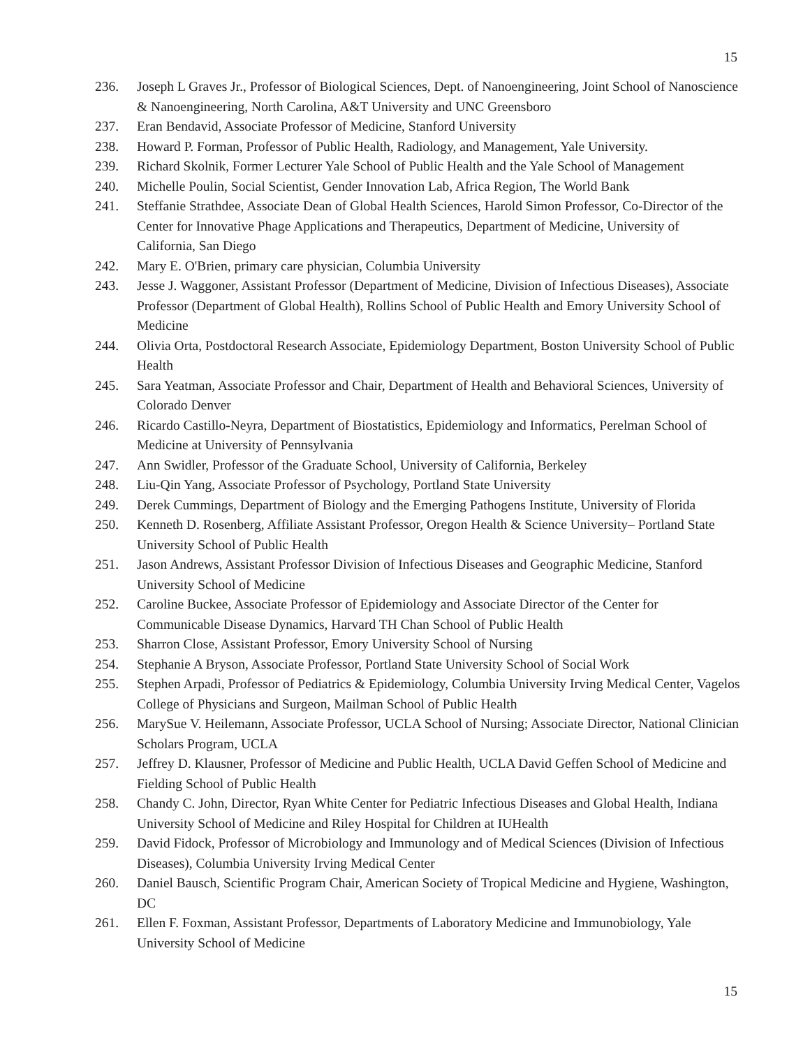15
236. Joseph L Graves Jr., Professor of Biological Sciences, Dept. of Nanoengineering, Joint School of Nanoscience & Nanoengineering, North Carolina, A&T University and UNC Greensboro
237. Eran Bendavid, Associate Professor of Medicine, Stanford University
238. Howard P. Forman, Professor of Public Health, Radiology, and Management, Yale University.
239. Richard Skolnik, Former Lecturer Yale School of Public Health and the Yale School of Management
240. Michelle Poulin, Social Scientist, Gender Innovation Lab, Africa Region, The World Bank
241. Steffanie Strathdee, Associate Dean of Global Health Sciences, Harold Simon Professor, Co-Director of the Center for Innovative Phage Applications and Therapeutics, Department of Medicine, University of California, San Diego
242. Mary E. O'Brien, primary care physician, Columbia University
243. Jesse J. Waggoner, Assistant Professor (Department of Medicine, Division of Infectious Diseases), Associate Professor (Department of Global Health), Rollins School of Public Health and Emory University School of Medicine
244. Olivia Orta, Postdoctoral Research Associate, Epidemiology Department, Boston University School of Public Health
245. Sara Yeatman, Associate Professor and Chair, Department of Health and Behavioral Sciences, University of Colorado Denver
246. Ricardo Castillo-Neyra, Department of Biostatistics, Epidemiology and Informatics, Perelman School of Medicine at University of Pennsylvania
247. Ann Swidler, Professor of the Graduate School, University of California, Berkeley
248. Liu-Qin Yang, Associate Professor of Psychology, Portland State University
249. Derek Cummings, Department of Biology and the Emerging Pathogens Institute, University of Florida
250. Kenneth D. Rosenberg, Affiliate Assistant Professor, Oregon Health & Science University– Portland State University School of Public Health
251. Jason Andrews, Assistant Professor Division of Infectious Diseases and Geographic Medicine, Stanford University School of Medicine
252. Caroline Buckee, Associate Professor of Epidemiology and Associate Director of the Center for Communicable Disease Dynamics, Harvard TH Chan School of Public Health
253. Sharron Close, Assistant Professor, Emory University School of Nursing
254. Stephanie A Bryson, Associate Professor, Portland State University School of Social Work
255. Stephen Arpadi, Professor of Pediatrics & Epidemiology, Columbia University Irving Medical Center, Vagelos College of Physicians and Surgeon, Mailman School of Public Health
256. MarySue V. Heilemann, Associate Professor, UCLA School of Nursing; Associate Director, National Clinician Scholars Program, UCLA
257. Jeffrey D. Klausner, Professor of Medicine and Public Health, UCLA David Geffen School of Medicine and Fielding School of Public Health
258. Chandy C. John, Director, Ryan White Center for Pediatric Infectious Diseases and Global Health, Indiana University School of Medicine and Riley Hospital for Children at IUHealth
259. David Fidock, Professor of Microbiology and Immunology and of Medical Sciences (Division of Infectious Diseases), Columbia University Irving Medical Center
260. Daniel Bausch, Scientific Program Chair, American Society of Tropical Medicine and Hygiene, Washington, DC
261. Ellen F. Foxman, Assistant Professor, Departments of Laboratory Medicine and Immunobiology, Yale University School of Medicine
15